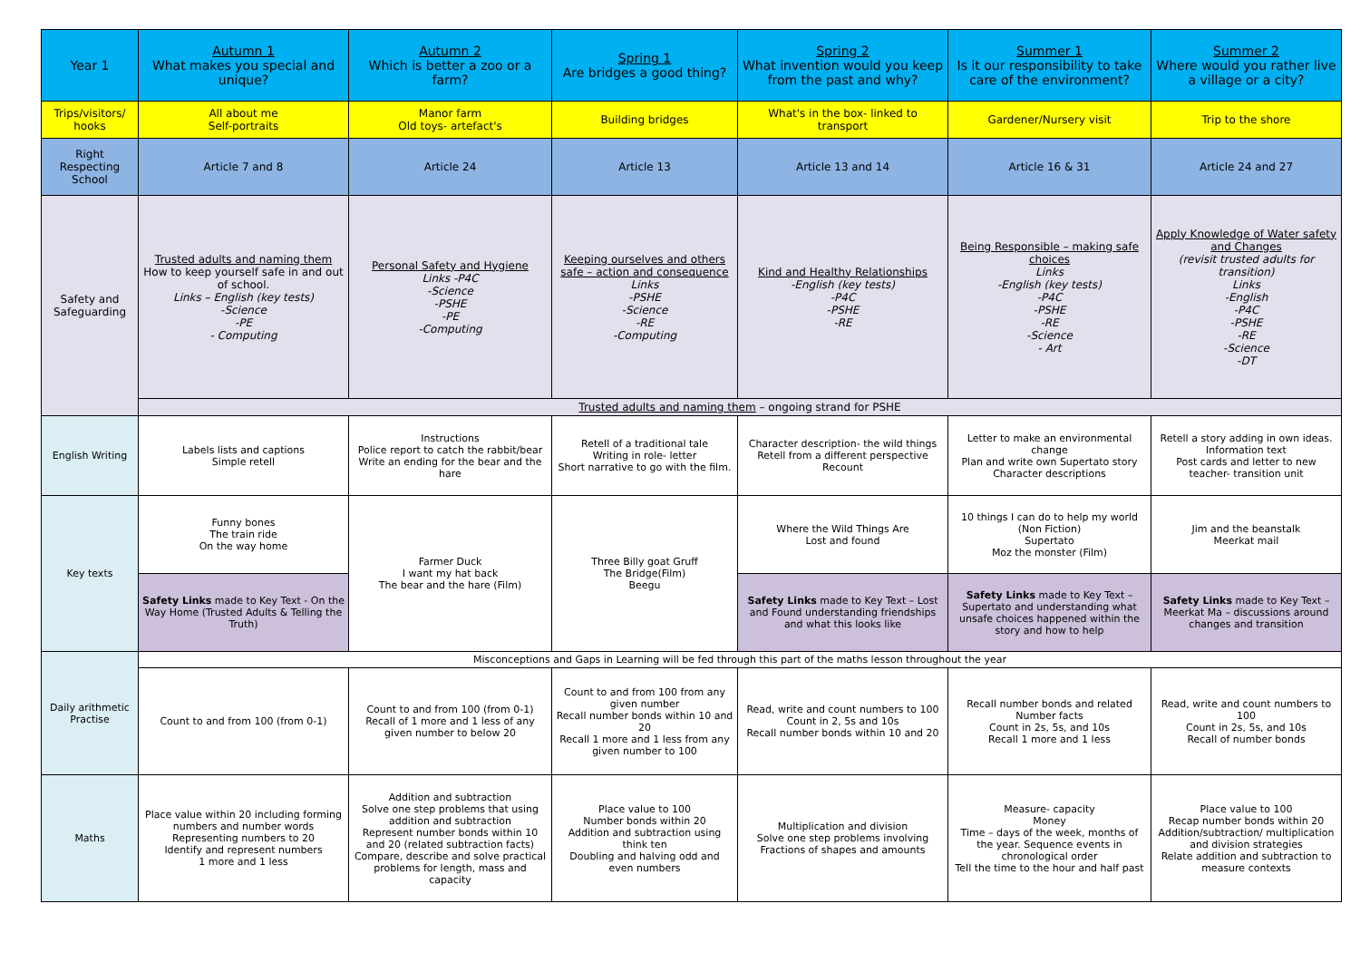| Year 1 | Autumn 1 What makes you special and unique? | Autumn 2 Which is better a zoo or a farm? | Spring 1 Are bridges a good thing? | Spring 2 What invention would you keep from the past and why? | Summer 1 Is it our responsibility to take care of the environment? | Summer 2 Where would you rather live a village or a city? |
| --- | --- | --- | --- | --- | --- | --- |
| Trips/visitors/ hooks | All about me Self-portraits | Manor farm Old toys- artefact's | Building bridges | What's in the box- linked to transport | Gardener/Nursery visit | Trip to the shore |
| Right Respecting School | Article 7 and 8 | Article 24 | Article 13 | Article 13 and 14 | Article 16 & 31 | Article 24 and 27 |
| Safety and Safeguarding | Trusted adults and naming them How to keep yourself safe in and out of school. Links – English (key tests) -Science -PE - Computing | Personal Safety and Hygiene Links -P4C -Science -PSHE -PE -Computing | Keeping ourselves and others safe – action and consequence Links -PSHE -Science -RE -Computing | Kind and Healthy Relationships -English (key tests) -P4C -PSHE -RE | Being Responsible – making safe choices Links -English (key tests) -P4C -PSHE -RE -Science - Art | Apply Knowledge of Water safety and Changes (revisit trusted adults for transition) Links -English -P4C -PSHE -RE -Science -DT |
| | Trusted adults and naming them – ongoing strand for PSHE | | | | | |
| English Writing | Labels lists and captions Simple retell | Instructions Police report to catch the rabbit/bear Write an ending for the bear and the hare | Retell of a traditional tale Writing in role- letter Short narrative to go with the film. | Character description- the wild things Retell from a different perspective Recount | Letter to make an environmental change Plan and write own Supertato story Character descriptions | Retell a story adding in own ideas. Information text Post cards and letter to new teacher- transition unit |
| Key texts | Funny bones The train ride On the way home | Farmer Duck I want my hat back The bear and the hare (Film) | Three Billy goat Gruff The Bridge(Film) Beegu | Where the Wild Things Are Lost and found | 10 things I can do to help my world (Non Fiction) Supertato Moz the monster (Film) | Jim and the beanstalk Meerkat mail |
| | Safety Links made to Key Text - On the Way Home (Trusted Adults & Telling the Truth) | | | Safety Links made to Key Text – Lost and Found understanding friendships and what this looks like | Safety Links made to Key Text – Supertato and understanding what unsafe choices happened within the story and how to help | Safety Links made to Key Text – Meerkat Ma – discussions around changes and transition |
| Daily arithmetic Practise | Misconceptions and Gaps in Learning will be fed through this part of the maths lesson throughout the year | | | | | |
| | Count to and from 100 (from 0-1) | Count to and from 100 (from 0-1) Recall of 1 more and 1 less of any given number to below 20 | Count to and from 100 from any given number Recall number bonds within 10 and 20 Recall 1 more and 1 less from any given number to 100 | Read, write and count numbers to 100 Count in 2, 5s and 10s Recall number bonds within 10 and 20 | Recall number bonds and related Number facts Count in 2s, 5s, and 10s Recall 1 more and 1 less | Read, write and count numbers to 100 Count in 2s, 5s, and 10s Recall of number bonds |
| Maths | Place value within 20 including forming numbers and number words Representing numbers to 20 Identify and represent numbers 1 more and 1 less | Addition and subtraction Solve one step problems that using addition and subtraction Represent number bonds within 10 and 20 (related subtraction facts) Compare, describe and solve practical problems for length, mass and capacity | Place value to 100 Number bonds within 20 Addition and subtraction using think ten Doubling and halving odd and even numbers | Multiplication and division Solve one step problems involving Fractions of shapes and amounts | Measure- capacity Money Time – days of the week, months of the year. Sequence events in chronological order Tell the time to the hour and half past | Place value to 100 Recap number bonds within 20 Addition/subtraction/ multiplication and division strategies Relate addition and subtraction to measure contexts |